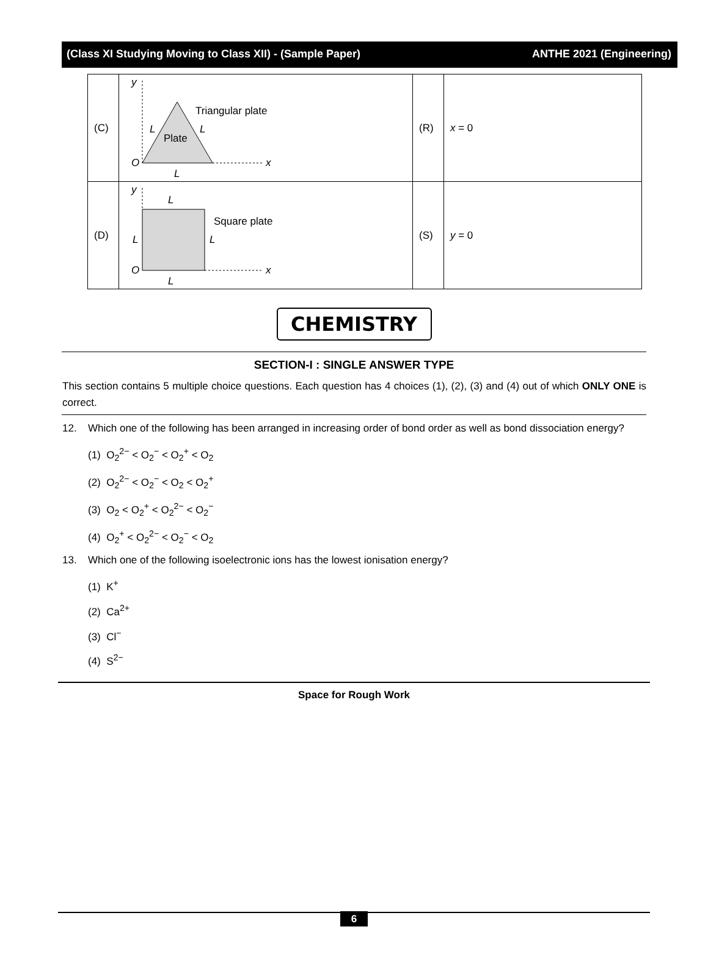(Class XI Studying Moving to Class XII) - (Sample Paper) ANTHE 2021 (Engineering)
| (C) | y x Triangular plate Plate L L O L | (R) | x = 0 |
| (D) | y x L Square plate L L O L | (S) | y = 0 |
CHEMISTRY
SECTION-I : SINGLE ANSWER TYPE
This section contains 5 multiple choice questions. Each question has 4 choices (1), (2), (3) and (4) out of which ONLY ONE is correct.
12. Which one of the following has been arranged in increasing order of bond order as well as bond dissociation energy?
(1) O<sub>2</sub><sup>2−</sup> < O<sub>2</sub><sup>−</sup> < O<sub>2</sub><sup>+</sup> < O<sub>2</sub>
(2) O<sub>2</sub><sup>2−</sup> < O<sub>2</sub><sup>−</sup> < O<sub>2</sub> < O<sub>2</sub><sup>+</sup>
(3) O<sub>2</sub> < O<sub>2</sub><sup>+</sup> < O<sub>2</sub><sup>2−</sup> < O<sub>2</sub><sup>−</sup>
(4) O<sub>2</sub><sup>+</sup> < O<sub>2</sub><sup>2−</sup> < O<sub>2</sub><sup>−</sup> < O<sub>2</sub>
13. Which one of the following isoelectronic ions has the lowest ionisation energy?
(1) K<sup>+</sup>
(2) Ca<sup>2+</sup>
(3) Cl<sup>−</sup>
(4) S<sup>2−</sup>
Space for Rough Work
6